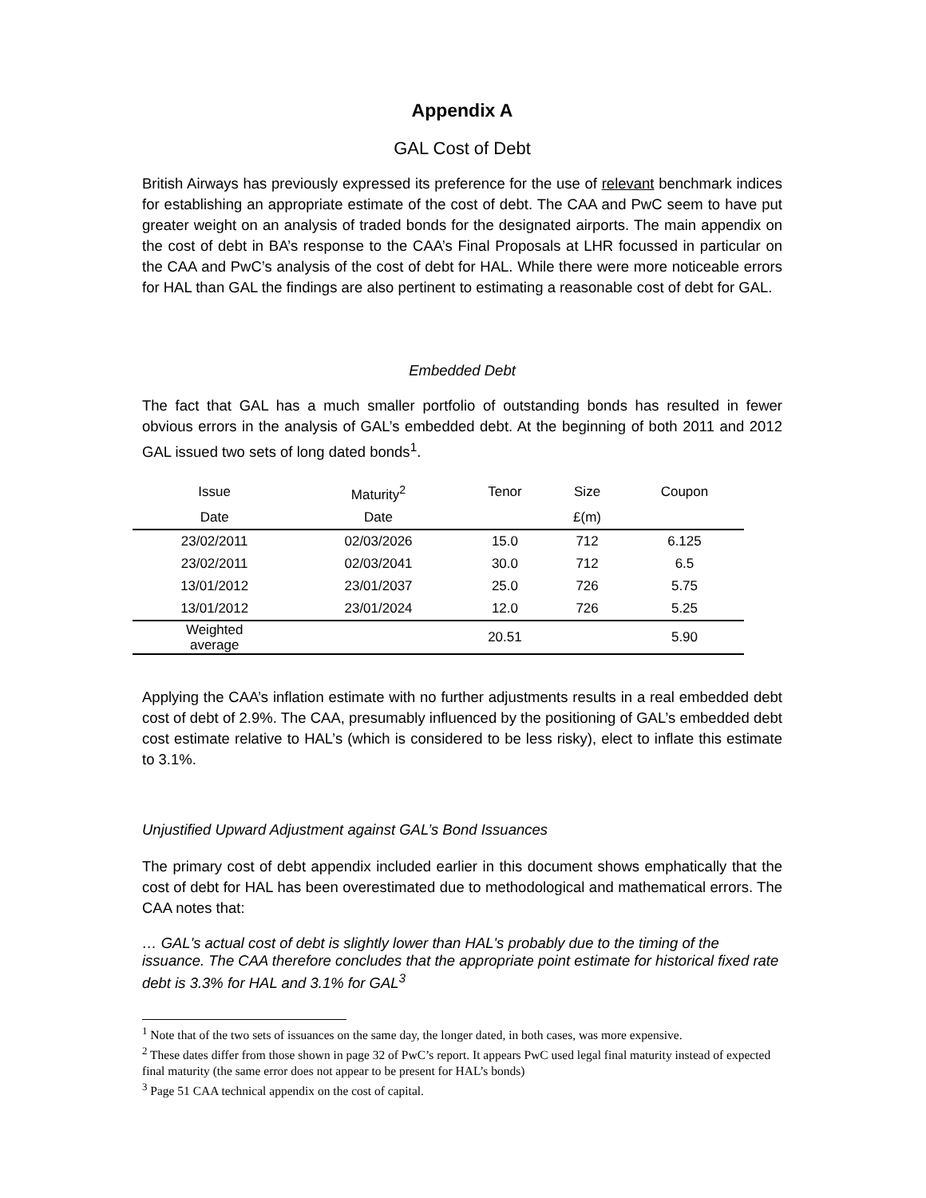Appendix A
GAL Cost of Debt
British Airways has previously expressed its preference for the use of relevant benchmark indices for establishing an appropriate estimate of the cost of debt. The CAA and PwC seem to have put greater weight on an analysis of traded bonds for the designated airports. The main appendix on the cost of debt in BA’s response to the CAA’s Final Proposals at LHR focussed in particular on the CAA and PwC’s analysis of the cost of debt for HAL. While there were more noticeable errors for HAL than GAL the findings are also pertinent to estimating a reasonable cost of debt for GAL.
Embedded Debt
The fact that GAL has a much smaller portfolio of outstanding bonds has resulted in fewer obvious errors in the analysis of GAL’s embedded debt. At the beginning of both 2011 and 2012 GAL issued two sets of long dated bonds<sup>1</sup>.
| Issue | Maturity<sup>2</sup> | Tenor | Size | Coupon |
| --- | --- | --- | --- | --- |
| Date | Date | | £(m) | |
| 23/02/2011 | 02/03/2026 | 15.0 | 712 | 6.125 |
| 23/02/2011 | 02/03/2041 | 30.0 | 712 | 6.5 |
| 13/01/2012 | 23/01/2037 | 25.0 | 726 | 5.75 |
| 13/01/2012 | 23/01/2024 | 12.0 | 726 | 5.25 |
| Weighted average | | 20.51 | | 5.90 |
Applying the CAA’s inflation estimate with no further adjustments results in a real embedded debt cost of debt of 2.9%. The CAA, presumably influenced by the positioning of GAL’s embedded debt cost estimate relative to HAL’s (which is considered to be less risky), elect to inflate this estimate to 3.1%.
Unjustified Upward Adjustment against GAL’s Bond Issuances
The primary cost of debt appendix included earlier in this document shows emphatically that the cost of debt for HAL has been overestimated due to methodological and mathematical errors. The CAA notes that:
… GAL's actual cost of debt is slightly lower than HAL's probably due to the timing of the issuance. The CAA therefore concludes that the appropriate point estimate for historical fixed rate debt is 3.3% for HAL and 3.1% for GAL<sup>3</sup>
<sup>1</sup> Note that of the two sets of issuances on the same day, the longer dated, in both cases, was more expensive.
<sup>2</sup> These dates differ from those shown in page 32 of PwC’s report. It appears PwC used legal final maturity instead of expected final maturity (the same error does not appear to be present for HAL’s bonds)
<sup>3</sup> Page 51 CAA technical appendix on the cost of capital.